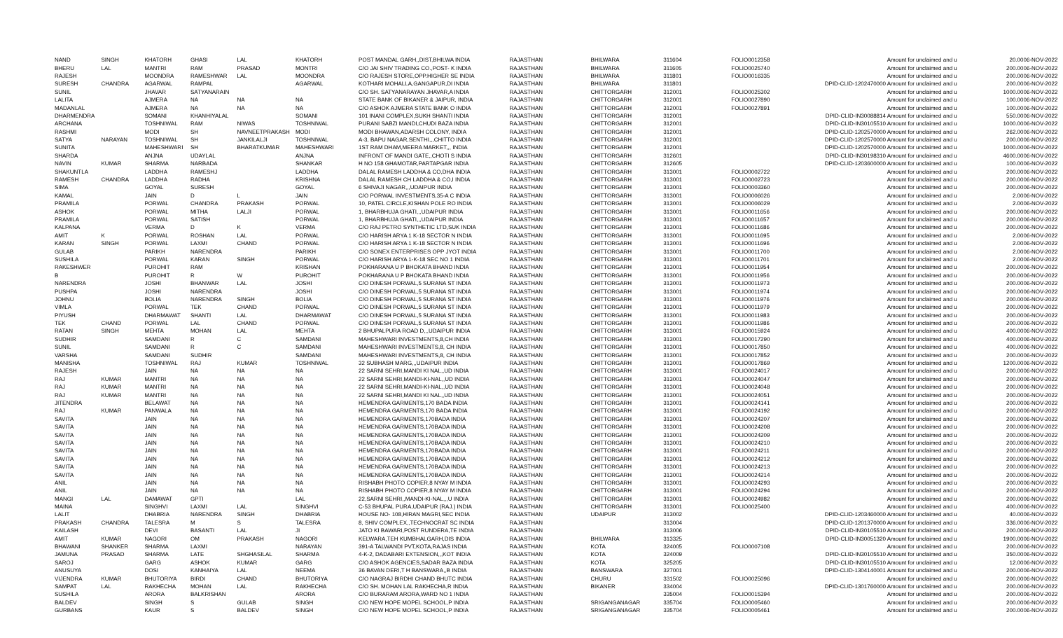| NAND | SINGH | KHATORH | GHASI | LAL | KHATORH | POST MANDAL GARH,,DIST,BHILWA INDIA | RAJASTHAN | BHILWARA | 311604 | FOLIO0012358 | Amount for unclaimed and u | 20.00 | 06-NOV-2022 |
| BHERU | LAL | MANTRI | RAM | PRASAD | MONTRI | C/O JAI SHIV TRADING CO.,POST- K INDIA | RAJASTHAN | BHILWARA | 311605 | FOLIO0025740 | Amount for unclaimed and u | 200.00 | 06-NOV-2022 |
| RAJESH | | MOONDRA | RAMESHWAR | LAL | MOONDRA | C/O RAJESH STORE,OPP.HIGHER SE INDIA | RAJASTHAN | BHILWARA | 311801 | FOLIO0016335 | Amount for unclaimed and u | 200.00 | 06-NOV-2022 |
| SURESH | CHANDRA | AGARWAL | RAMPAL | | AGARWAL | KOTHARI MOHALLA,GANGAPUR,DI INDIA | RAJASTHAN | BHILWARA | 311801 | | DPID-CLID-1202470000 Amount for unclaimed and u | 200.00 | 06-NOV-2022 |
| SUNIL | | JHAVAR | SATYANARAIN | | | C/O SH. SATYANARAYAN JHAVAR,A INDIA | RAJASTHAN | CHITTORGARH | 312001 | FOLIO0025302 | Amount for unclaimed and u | 1000.00 | 06-NOV-2022 |
| LALITA | | AJMERA | NA | NA | NA | STATE BANK OF BIKANER & JAIPUR, INDIA | RAJASTHAN | CHITTORGARH | 312001 | FOLIO0027890 | Amount for unclaimed and u | 100.00 | 06-NOV-2022 |
| MADANLAL | | AJMERA | NA | NA | NA | C/O ASHOK AJMERA STATE BANK O INDIA | RAJASTHAN | CHITTORGARH | 312001 | FOLIO0027891 | Amount for unclaimed and u | 100.00 | 06-NOV-2022 |
| DHARMENDRA | | SOMANI | KHANHIYALAL | | SOMANI | 101 INANI COMPLEX,SUKH SHANTI INDIA | RAJASTHAN | CHITTORGARH | 312001 | | DPID-CLID-IN30088814 Amount for unclaimed and u | 550.00 | 06-NOV-2022 |
| ARCHANA | | TOSHNIWAL | RAM | NIWAS | TOSHNIWAL | PURANI SABZI MANDI,CHUDI BAZA INDIA | RAJASTHAN | CHITTORGARH | 312001 | | DPID-CLID-IN30105510 Amount for unclaimed and u | 1000.00 | 06-NOV-2022 |
| RASHMI | | MODI | SH | NAVNEETPRAKASH | MODI | MODI BHAWAN,ADARSH COLONY, INDIA | RAJASTHAN | CHITTORGARH | 312001 | | DPID-CLID-1202570000 Amount for unclaimed and u | 262.00 | 06-NOV-2022 |
| SATYA | NARAYAN | TOSHNIWAL | SH | JANKILALJI | TOSHNIWAL | A-3, BAPU NAGAR,SENTHI,,,CHITTO INDIA | RAJASTHAN | CHITTORGARH | 312001 | | DPID-CLID-1202570000 Amount for unclaimed and u | 200.00 | 06-NOV-2022 |
| SUNITA | | MAHESHWARI | SH | BHARATKUMAR | MAHESHWARI | 1ST RAM DHAM,MEERA MARKET,,, INDIA | RAJASTHAN | CHITTORGARH | 312001 | | DPID-CLID-1202570000 Amount for unclaimed and u | 1000.00 | 06-NOV-2022 |
| SHARDA | | ANJNA | UDAYLAL | | ANJNA | INFRONT OF MANDI GATE,,CHOTI S INDIA | RAJASTHAN | CHITTORGARH | 312601 | | DPID-CLID-IN30198310 Amount for unclaimed and u | 4600.00 | 06-NOV-2022 |
| NAVIN | KUMAR | SHARMA | NARBADA | | SHANKAR | H NO 158 GHAMOTAR,PARTAPGAR INDIA | RAJASTHAN | CHITTORGARH | 312605 | | DPID-CLID-1203600000 Amount for unclaimed and u | 100.00 | 06-NOV-2022 |
| SHAKUNTLA | | LADDHA | RAMESHJ | | LADDHA | DALAL RAMESH LADDHA & CO,DHA INDIA | RAJASTHAN | CHITTORGARH | 313001 | FOLIO0002722 | Amount for unclaimed and u | 200.00 | 06-NOV-2022 |
| RAMESH | CHANDRA | LADDHA | RADHA | | KRISHNA | DALAL RAMESH CH LADDHA & CO,I INDIA | RAJASTHAN | CHITTORGARH | 313001 | FOLIO0002723 | Amount for unclaimed and u | 200.00 | 06-NOV-2022 |
| SIMA | | GOYAL | SURESH | | GOYAL | 6 SHIVAJI NAGAR,,,UDAIPUR INDIA | RAJASTHAN | CHITTORGARH | 313001 | FOLIO0003360 | Amount for unclaimed and u | 200.00 | 06-NOV-2022 |
| KAMAL | | JAIN | D | L | JAIN | C/O PORWAL INVESTMENTS,35-A C INDIA | RAJASTHAN | CHITTORGARH | 313001 | FOLIO0006026 | Amount for unclaimed and u | 2.00 | 06-NOV-2022 |
| PRAMILA | | PORWAL | CHANDRA | PRAKASH | PORWAL | 10, PATEL CIRCLE,KISHAN POLE RO INDIA | RAJASTHAN | CHITTORGARH | 313001 | FOLIO0006029 | Amount for unclaimed and u | 2.00 | 06-NOV-2022 |
| ASHOK | | PORWAL | MITHA | LALJI | PORWAL | 1, BHARBHUJA GHATI,,,UDAIPUR INDIA | RAJASTHAN | CHITTORGARH | 313001 | FOLIO0011656 | Amount for unclaimed and u | 200.00 | 06-NOV-2022 |
| PRAMILA | | PORWAL | SATISH | | PORWAL | 1, BHARBHUJA GHATI,,,UDAIPUR INDIA | RAJASTHAN | CHITTORGARH | 313001 | FOLIO0011657 | Amount for unclaimed and u | 200.00 | 06-NOV-2022 |
| KALPANA | | VERMA | D | K | VERMA | C/O RAJ PETRO SYNTHETIC LTD,SUK INDIA | RAJASTHAN | CHITTORGARH | 313001 | FOLIO0011686 | Amount for unclaimed and u | 200.00 | 06-NOV-2022 |
| AMIT | K | PORWAL | ROSHAN | LAL | PORWAL | C/O HARISH ARYA 1 K-18 SECTOR N INDIA | RAJASTHAN | CHITTORGARH | 313001 | FOLIO0011695 | Amount for unclaimed and u | 2.00 | 06-NOV-2022 |
| KARAN | SINGH | PORWAL | LAXMI | CHAND | PORWAL | C/O HARISH ARYA 1 K-18 SECTOR N INDIA | RAJASTHAN | CHITTORGARH | 313001 | FOLIO0011696 | Amount for unclaimed and u | 2.00 | 06-NOV-2022 |
| GULAB | | PARIKH | NARENDRA | | PARIKH | C/O SONEX ENTERPRISES OPP JYOT INDIA | RAJASTHAN | CHITTORGARH | 313001 | FOLIO0011700 | Amount for unclaimed and u | 2.00 | 06-NOV-2022 |
| SUSHILA | | PORWAL | KARAN | SINGH | PORWAL | C/O HARISH ARYA 1-K-18 SEC NO 1 INDIA | RAJASTHAN | CHITTORGARH | 313001 | FOLIO0011701 | Amount for unclaimed and u | 2.00 | 06-NOV-2022 |
| RAKESHWER | | PUROHIT | RAM | | KRISHAN | POKHARANA U P BHOKATA BHAND INDIA | RAJASTHAN | CHITTORGARH | 313001 | FOLIO0011954 | Amount for unclaimed and u | 200.00 | 06-NOV-2022 |
| B | | PUROHIT | R | W | PUROHIT | POKHARANA U P BHOKATA BHAND INDIA | RAJASTHAN | CHITTORGARH | 313001 | FOLIO0011956 | Amount for unclaimed and u | 200.00 | 06-NOV-2022 |
| NARENDRA | | JOSHI | BHANWAR | LAL | JOSHI | C/O DINESH PORWAL,5 SURANA ST INDIA | RAJASTHAN | CHITTORGARH | 313001 | FOLIO0011973 | Amount for unclaimed and u | 200.00 | 06-NOV-2022 |
| PUSHPA | | JOSHI | NARENDRA | | JOSHI | C/O DINESH PORWAL,5 SURANA ST INDIA | RAJASTHAN | CHITTORGARH | 313001 | FOLIO0011974 | Amount for unclaimed and u | 200.00 | 06-NOV-2022 |
| JOHNU | | BOLIA | NARENDRA | SINGH | BOLIA | C/O DINESH PORWAL,5 SURANA ST INDIA | RAJASTHAN | CHITTORGARH | 313001 | FOLIO0011976 | Amount for unclaimed and u | 200.00 | 06-NOV-2022 |
| VIMLA | | PORWAL | TEK | CHAND | PORWAL | C/O DINESH PORWAL,5 SURANA ST INDIA | RAJASTHAN | CHITTORGARH | 313001 | FOLIO0011979 | Amount for unclaimed and u | 200.00 | 06-NOV-2022 |
| PIYUSH | | DHARMAWAT | SHANTI | LAL | DHARMAWAT | C/O DINESH PORWAL,5 SURANA ST INDIA | RAJASTHAN | CHITTORGARH | 313001 | FOLIO0011983 | Amount for unclaimed and u | 200.00 | 06-NOV-2022 |
| TEK | CHAND | PORWAL | LAL | CHAND | PORWAL | C/O DINESH PORWAL,5 SURANA ST INDIA | RAJASTHAN | CHITTORGARH | 313001 | FOLIO0011986 | Amount for unclaimed and u | 200.00 | 06-NOV-2022 |
| RATAN | SINGH | MEHTA | MOHAN | LAL | MEHTA | 2 BHUPALPURA ROAD D,,,UDAIPUR INDIA | RAJASTHAN | CHITTORGARH | 313001 | FOLIO0015924 | Amount for unclaimed and u | 400.00 | 06-NOV-2022 |
| SUDHIR | | SAMDANI | R | C | SAMDANI | MAHESHWARI INVESTMENTS,8,CH INDIA | RAJASTHAN | CHITTORGARH | 313001 | FOLIO0017290 | Amount for unclaimed and u | 400.00 | 06-NOV-2022 |
| SUNIL | | SAMDANI | R | C | SAMDANI | MAHESHWARI INVESTMENTS,8, CH INDIA | RAJASTHAN | CHITTORGARH | 313001 | FOLIO0017850 | Amount for unclaimed and u | 400.00 | 06-NOV-2022 |
| VARSHA | | SAMDANI | SUDHIR | | SAMDANI | MAHESHWARI INVESTMENTS,8, CH INDIA | RAJASTHAN | CHITTORGARH | 313001 | FOLIO0017852 | Amount for unclaimed and u | 200.00 | 06-NOV-2022 |
| MANISHA | | TOSHNIWAL | RAJ | KUMAR | TOSHNIWAL | 32 SUBHASH MARG,,,UDAIPUR INDIA | RAJASTHAN | CHITTORGARH | 313001 | FOLIO0017869 | Amount for unclaimed and u | 1200.00 | 06-NOV-2022 |
| RAJESH | | JAIN | NA | NA | NA | 22 SARNI SEHRI,MANDI KI NAL,,UD INDIA | RAJASTHAN | CHITTORGARH | 313001 | FOLIO0024017 | Amount for unclaimed and u | 200.00 | 06-NOV-2022 |
| RAJ | KUMAR | MANTRI | NA | NA | NA | 22 SARNI SEHRI,MANDI-KI-NAL,,UD INDIA | RAJASTHAN | CHITTORGARH | 313001 | FOLIO0024047 | Amount for unclaimed and u | 200.00 | 06-NOV-2022 |
| RAJ | KUMAR | MANTRI | NA | NA | NA | 22 SARNI SEHRI,MANDI-KI-NAL,,UD INDIA | RAJASTHAN | CHITTORGARH | 313001 | FOLIO0024048 | Amount for unclaimed and u | 200.00 | 06-NOV-2022 |
| RAJ | KUMAR | MANTRI | NA | NA | NA | 22 SARNI SEHRI,MANDI KI NAL,,UD INDIA | RAJASTHAN | CHITTORGARH | 313001 | FOLIO0024051 | Amount for unclaimed and u | 200.00 | 06-NOV-2022 |
| JITENDRA | | BELAWAT | NA | NA | NA | HEMENDRA GARMENTS,170 BADA INDIA | RAJASTHAN | CHITTORGARH | 313001 | FOLIO0024141 | Amount for unclaimed and u | 200.00 | 06-NOV-2022 |
| RAJ | KUMAR | PANWALA | NA | NA | NA | HEMENDRA GARMENTS,170 BADA INDIA | RAJASTHAN | CHITTORGARH | 313001 | FOLIO0024192 | Amount for unclaimed and u | 200.00 | 06-NOV-2022 |
| SAVITA | | JAIN | NA | NA | NA | HEMENDRA GARMENTS,170BADA INDIA | RAJASTHAN | CHITTORGARH | 313001 | FOLIO0024207 | Amount for unclaimed and u | 200.00 | 06-NOV-2022 |
| SAVITA | | JAIN | NA | NA | NA | HEMENDRA GARMENTS,170BADA INDIA | RAJASTHAN | CHITTORGARH | 313001 | FOLIO0024208 | Amount for unclaimed and u | 200.00 | 06-NOV-2022 |
| SAVITA | | JAIN | NA | NA | NA | HEMENDRA GARMENTS,170BADA INDIA | RAJASTHAN | CHITTORGARH | 313001 | FOLIO0024209 | Amount for unclaimed and u | 200.00 | 06-NOV-2022 |
| SAVITA | | JAIN | NA | NA | NA | HEMENDRA GARMENTS,170BADA INDIA | RAJASTHAN | CHITTORGARH | 313001 | FOLIO0024210 | Amount for unclaimed and u | 200.00 | 06-NOV-2022 |
| SAVITA | | JAIN | NA | NA | NA | HEMENDRA GARMENTS,170BADA INDIA | RAJASTHAN | CHITTORGARH | 313001 | FOLIO0024211 | Amount for unclaimed and u | 200.00 | 06-NOV-2022 |
| SAVITA | | JAIN | NA | NA | NA | HEMENDRA GARMENTS,170BADA INDIA | RAJASTHAN | CHITTORGARH | 313001 | FOLIO0024212 | Amount for unclaimed and u | 200.00 | 06-NOV-2022 |
| SAVITA | | JAIN | NA | NA | NA | HEMENDRA GARMENTS,170BADA INDIA | RAJASTHAN | CHITTORGARH | 313001 | FOLIO0024213 | Amount for unclaimed and u | 200.00 | 06-NOV-2022 |
| SAVITA | | JAIN | NA | NA | NA | HEMENDRA GARMENTS,170BADA INDIA | RAJASTHAN | CHITTORGARH | 313001 | FOLIO0024214 | Amount for unclaimed and u | 200.00 | 06-NOV-2022 |
| ANIL | | JAIN | NA | NA | NA | RISHABH PHOTO COPIER,8 NYAY M INDIA | RAJASTHAN | CHITTORGARH | 313001 | FOLIO0024293 | Amount for unclaimed and u | 200.00 | 06-NOV-2022 |
| ANIL | | JAIN | NA | NA | NA | RISHABH PHOTO COPIER,8 NYAY M INDIA | RAJASTHAN | CHITTORGARH | 313001 | FOLIO0024294 | Amount for unclaimed and u | 200.00 | 06-NOV-2022 |
| MANGI | LAL | DAMAWAT | GPTI | | LAL | 22,SARNI SEHRI,,MANDI-KI-NAL,,,U INDIA | RAJASTHAN | CHITTORGARH | 313001 | FOLIO0024982 | Amount for unclaimed and u | 200.00 | 06-NOV-2022 |
| MAINA | | SINGHVI | LAXMI | LAL | SINGHVI | C-53 BHUPAL PURA,UDAIPUR (RAJ.) INDIA | RAJASTHAN | CHITTORGARH | 313001 | FOLIO0025400 | Amount for unclaimed and u | 400.00 | 06-NOV-2022 |
| LALIT | | DHABRIA | NARENDRA | SINGH | DHABRIA | HOUSE NO- 108,HIRAN MAGRI,SEC INDIA | RAJASTHAN | UDAIPUR | 313002 | | DPID-CLID-1203460000 Amount for unclaimed and u | 40.00 | 06-NOV-2022 |
| PRAKASH | CHANDRA | TALESRA | M | S | TALESRA | 8, SHIV COMPLEX,,TECHNOCRAT SC INDIA | RAJASTHAN | | 313004 | | DPID-CLID-1201370000 Amount for unclaimed and u | 336.00 | 06-NOV-2022 |
| KAILASH | | DEVI | BASANTI | LAL | JI | JATO KI BAWARI,POST RUNDERA,TE INDIA | RAJASTHAN | | 313006 | | DPID-CLID-IN30105510 Amount for unclaimed and u | 200.00 | 06-NOV-2022 |
| AMIT | KUMAR | NAGORI | OM | PRAKASH | NAGORI | KELWARA,TEH KUMBHALGARH,DIS INDIA | RAJASTHAN | BHILWARA | 313325 | | DPID-CLID-IN30051320 Amount for unclaimed and u | 1900.00 | 06-NOV-2022 |
| BHAWANI | SHANKER | SHARMA | LAXMI | | NARAYAN | 391-A TALWANDI PVT,KOTA,RAJAS INDIA | RAJASTHAN | KOTA | 324005 | FOLIO0007108 | Amount for unclaimed and u | 200.00 | 06-NOV-2022 |
| JAMUNA | PRASAD | SHARMA | LATE | SHGHASILAL | SHARMA | 4-K-2, DADABARI EXTENSION,,,KOT INDIA | RAJASTHAN | KOTA | 324009 | | DPID-CLID-IN30105510 Amount for unclaimed and u | 350.00 | 06-NOV-2022 |
| SAROJ | | GARG | ASHOK | KUMAR | GARG | C/O ASHOK AGENCIES,SADAR BAZA INDIA | RAJASTHAN | KOTA | 325205 | | DPID-CLID-IN30105510 Amount for unclaimed and u | 12.00 | 06-NOV-2022 |
| ANUSUYA | | DOSI | KANHAIYA | LAL | NEEMA | 36 BAVAN DERI,T H BANSWARA,,B INDIA | RAJASTHAN | BANSWARA | 327001 | | DPID-CLID-1304140001 Amount for unclaimed and u | 200.00 | 06-NOV-2022 |
| VIJENDRA | KUMAR | BHUTORIYA | BIRDI | CHAND | BHUTORIYA | C/O NAGRAJ BIRDHI CHAND BHUTC INDIA | RAJASTHAN | CHURU | 331502 | FOLIO0025096 | Amount for unclaimed and u | 200.00 | 06-NOV-2022 |
| SAMPAT | LAL | RAKHECHA | MOHAN | LAL | RAKHECHA | C/O SH. MOHAN LAL RAKHECHA,R INDIA | RAJASTHAN | BIKANER | 334004 | | DPID-CLID-1301760000 Amount for unclaimed and u | 200.00 | 06-NOV-2022 |
| SUSHILA | | ARORA | BALKRISHAN | | ARORA | C/O BURARAM ARORA,WARD NO 1 INDIA | RAJASTHAN | | 335004 | FOLIO0015394 | Amount for unclaimed and u | 200.00 | 06-NOV-2022 |
| BALDEV | | SINGH | S | GULAB | SINGH | C/O NEW HOPE MOPEL SCHOOL,P INDIA | RAJASTHAN | SRIGANGANAGAR | 335704 | FOLIO0005460 | Amount for unclaimed and u | 200.00 | 06-NOV-2022 |
| GURBANS | | KAUR | S | BALDEV | SINGH | C/O NEW HOPE MOPEL SCHOOL,P INDIA | RAJASTHAN | SRIGANGANAGAR | 335704 | FOLIO0005461 | Amount for unclaimed and u | 200.00 | 06-NOV-2022 |